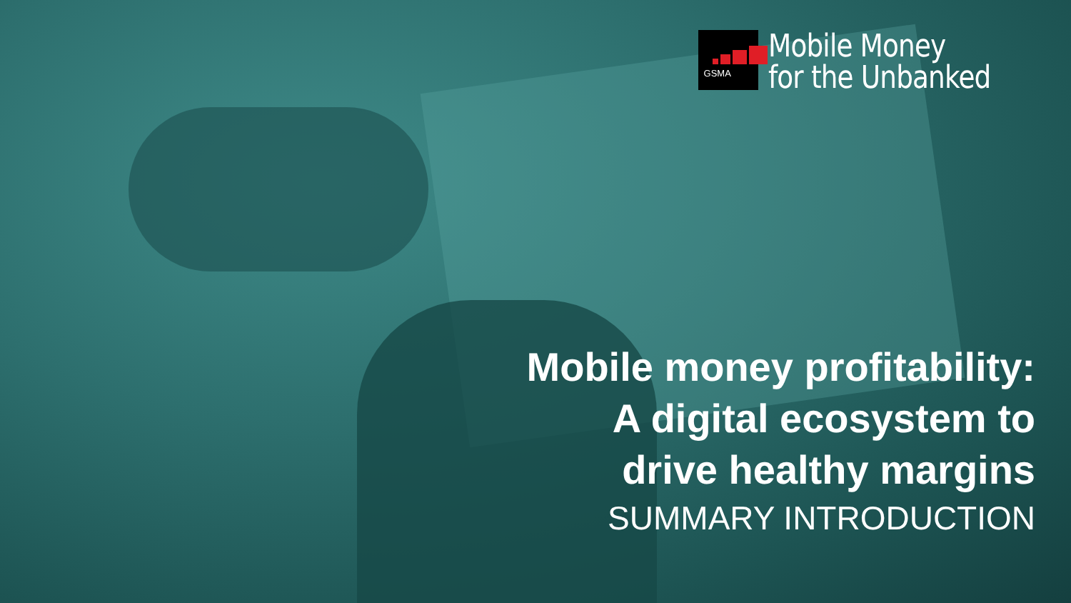GSMA
Mobile Money
for the Unbanked
Mobile money profitability:
A digital ecosystem to
drive healthy margins
SUMMARY INTRODUCTION